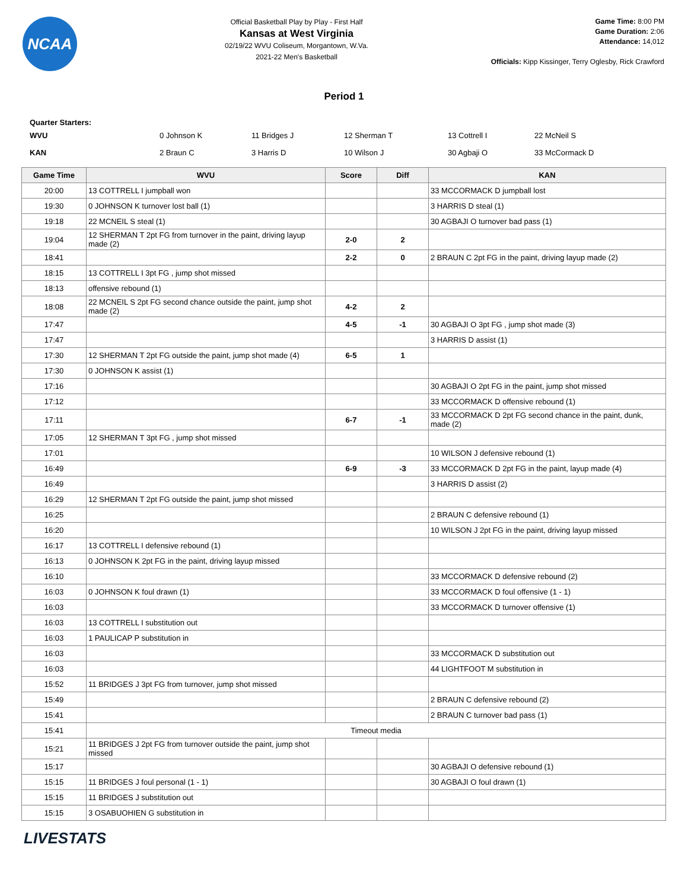NCAA
Official Basketball Play by Play - First Half
Kansas at West Virginia
02/19/22 WVU Coliseum, Morgantown, W.Va.
2021-22 Men's Basketball
Game Time: 8:00 PM
Game Duration: 2:06
Attendance: 14,012
Officials: Kipp Kissinger, Terry Oglesby, Rick Crawford
Period 1
Quarter Starters:
| WVU | 0 Johnson K | 11 Bridges J | 12 Sherman T | 13 Cottrell I | 22 McNeil S |
| KAN | 2 Braun C | 3 Harris D | 10 Wilson J | 30 Agbaji O | 33 McCormack D |
| Game Time | WVU | Score | Diff | KAN |
| --- | --- | --- | --- | --- |
| 20:00 | 13 COTTRELL I jumpball won | | | 33 MCCORMACK D jumpball lost |
| 19:30 | 0 JOHNSON K turnover lost ball (1) | | | 3 HARRIS D steal (1) |
| 19:18 | 22 MCNEIL S steal (1) | | | 30 AGBAJI O turnover bad pass (1) |
| 19:04 | 12 SHERMAN T 2pt FG from turnover in the paint, driving layup made (2) | 2-0 | 2 | |
| 18:41 | | 2-2 | 0 | 2 BRAUN C 2pt FG in the paint, driving layup made (2) |
| 18:15 | 13 COTTRELL I 3pt FG , jump shot missed | | | |
| 18:13 | offensive rebound (1) | | | |
| 18:08 | 22 MCNEIL S 2pt FG second chance outside the paint, jump shot made (2) | 4-2 | 2 | |
| 17:47 | | 4-5 | -1 | 30 AGBAJI O 3pt FG , jump shot made (3) |
| 17:47 | | | | 3 HARRIS D assist (1) |
| 17:30 | 12 SHERMAN T 2pt FG outside the paint, jump shot made (4) | 6-5 | 1 | |
| 17:30 | 0 JOHNSON K assist (1) | | | |
| 17:16 | | | | 30 AGBAJI O 2pt FG in the paint, jump shot missed |
| 17:12 | | | | 33 MCCORMACK D offensive rebound (1) |
| 17:11 | | 6-7 | -1 | 33 MCCORMACK D 2pt FG second chance in the paint, dunk, made (2) |
| 17:05 | 12 SHERMAN T 3pt FG , jump shot missed | | | |
| 17:01 | | | | 10 WILSON J defensive rebound (1) |
| 16:49 | | 6-9 | -3 | 33 MCCORMACK D 2pt FG in the paint, layup made (4) |
| 16:49 | | | | 3 HARRIS D assist (2) |
| 16:29 | 12 SHERMAN T 2pt FG outside the paint, jump shot missed | | | |
| 16:25 | | | | 2 BRAUN C defensive rebound (1) |
| 16:20 | | | | 10 WILSON J 2pt FG in the paint, driving layup missed |
| 16:17 | 13 COTTRELL I defensive rebound (1) | | | |
| 16:13 | 0 JOHNSON K 2pt FG in the paint, driving layup missed | | | |
| 16:10 | | | | 33 MCCORMACK D defensive rebound (2) |
| 16:03 | 0 JOHNSON K foul drawn (1) | | | 33 MCCORMACK D foul offensive (1 - 1) |
| 16:03 | | | | 33 MCCORMACK D turnover offensive (1) |
| 16:03 | 13 COTTRELL I substitution out | | | |
| 16:03 | 1 PAULICAP P substitution in | | | |
| 16:03 | | | | 33 MCCORMACK D substitution out |
| 16:03 | | | | 44 LIGHTFOOT M substitution in |
| 15:52 | 11 BRIDGES J 3pt FG from turnover, jump shot missed | | | |
| 15:49 | | | | 2 BRAUN C defensive rebound (2) |
| 15:41 | | | | 2 BRAUN C turnover bad pass (1) |
| 15:41 | Timeout media | | | |
| 15:21 | 11 BRIDGES J 2pt FG from turnover outside the paint, jump shot missed | | | |
| 15:17 | | | | 30 AGBAJI O defensive rebound (1) |
| 15:15 | 11 BRIDGES J foul personal (1 - 1) | | | 30 AGBAJI O foul drawn (1) |
| 15:15 | 11 BRIDGES J substitution out | | | |
| 15:15 | 3 OSABUOHIEN G substitution in | | | |
LIVESTATS